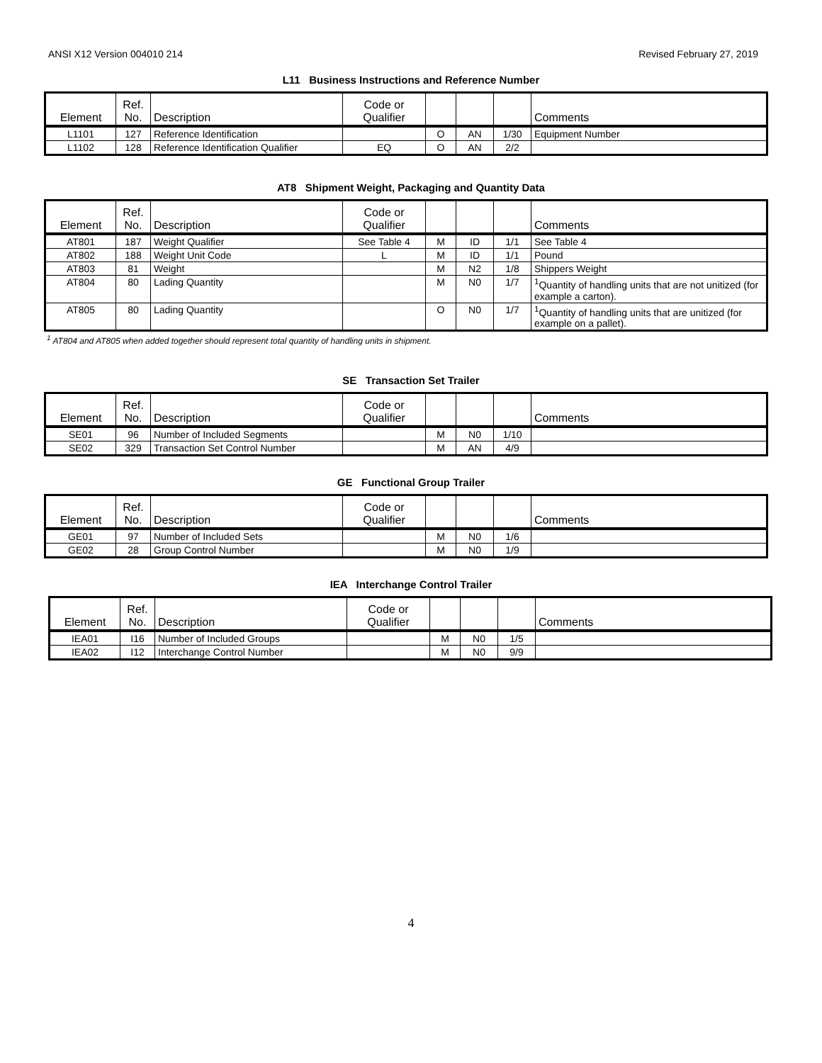ANSI X12 Version 004010 214 Revised February 27, 2019
L11 Business Instructions and Reference Number
| Element | Ref. No. | Description | Code or Qualifier | | | | Comments |
| --- | --- | --- | --- | --- | --- | --- | --- |
| L1101 | 127 | Reference Identification | | O | AN | 1/30 | Equipment Number |
| L1102 | 128 | Reference Identification Qualifier | EQ | O | AN | 2/2 | |
AT8 Shipment Weight, Packaging and Quantity Data
| Element | Ref. No. | Description | Code or Qualifier | | | | Comments |
| --- | --- | --- | --- | --- | --- | --- | --- |
| AT801 | 187 | Weight Qualifier | See Table 4 | M | ID | 1/1 | See Table 4 |
| AT802 | 188 | Weight Unit Code | L | M | ID | 1/1 | Pound |
| AT803 | 81 | Weight | | M | N2 | 1/8 | Shippers Weight |
| AT804 | 80 | Lading Quantity | | M | N0 | 1/7 | <sup>1</sup> Quantity of handling units that are not unitized (for example a carton). |
| AT805 | 80 | Lading Quantity | | O | N0 | 1/7 | <sup>1</sup> Quantity of handling units that are unitized (for example on a pallet). |
<sup>1</sup> AT804 and AT805 when added together should represent total quantity of handling units in shipment.
SE Transaction Set Trailer
| Element | Ref. No. | Description | Code or Qualifier | | | | Comments |
| --- | --- | --- | --- | --- | --- | --- | --- |
| SE01 | 96 | Number of Included Segments | | M | N0 | 1/10 | |
| SE02 | 329 | Transaction Set Control Number | | M | AN | 4/9 | |
GE Functional Group Trailer
| Element | Ref. No. | Description | Code or Qualifier | | | | Comments |
| --- | --- | --- | --- | --- | --- | --- | --- |
| GE01 | 97 | Number of Included Sets | | M | N0 | 1/6 | |
| GE02 | 28 | Group Control Number | | M | N0 | 1/9 | |
IEA Interchange Control Trailer
| Element | Ref. No. | Description | Code or Qualifier | | | | Comments |
| --- | --- | --- | --- | --- | --- | --- | --- |
| IEA01 | I16 | Number of Included Groups | | M | N0 | 1/5 | |
| IEA02 | I12 | Interchange Control Number | | M | N0 | 9/9 | |
4